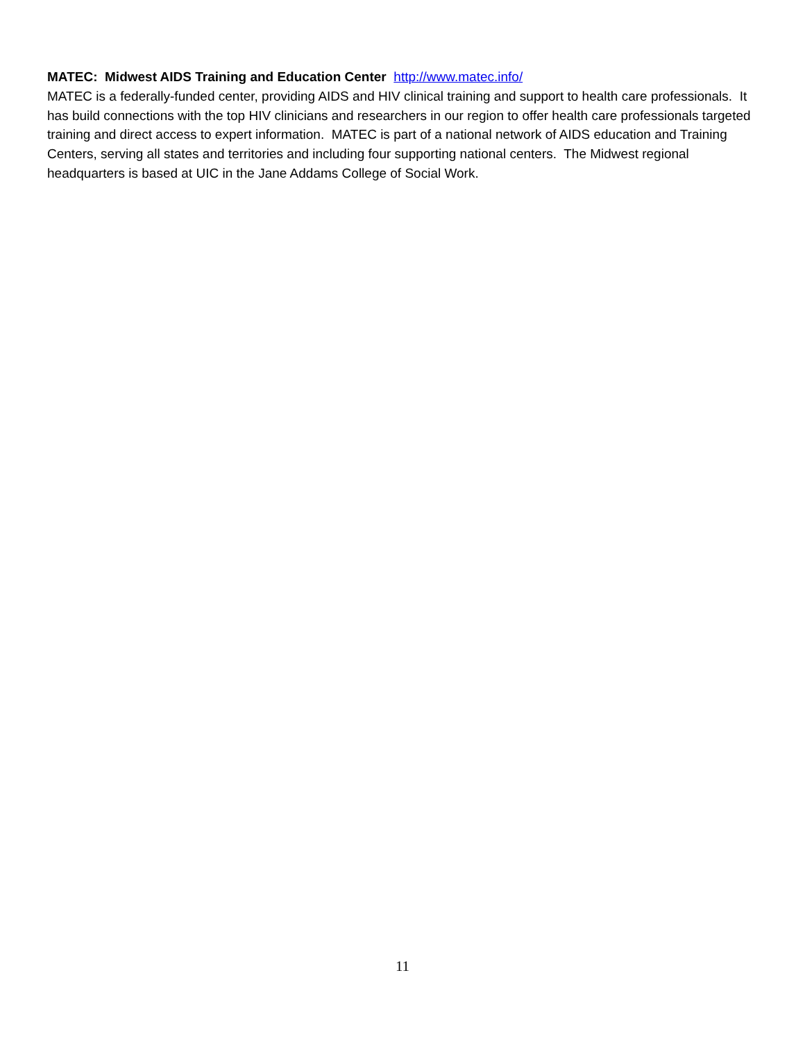MATEC: Midwest AIDS Training and Education Center http://www.matec.info/
MATEC is a federally-funded center, providing AIDS and HIV clinical training and support to health care professionals. It has build connections with the top HIV clinicians and researchers in our region to offer health care professionals targeted training and direct access to expert information. MATEC is part of a national network of AIDS education and Training Centers, serving all states and territories and including four supporting national centers. The Midwest regional headquarters is based at UIC in the Jane Addams College of Social Work.
11